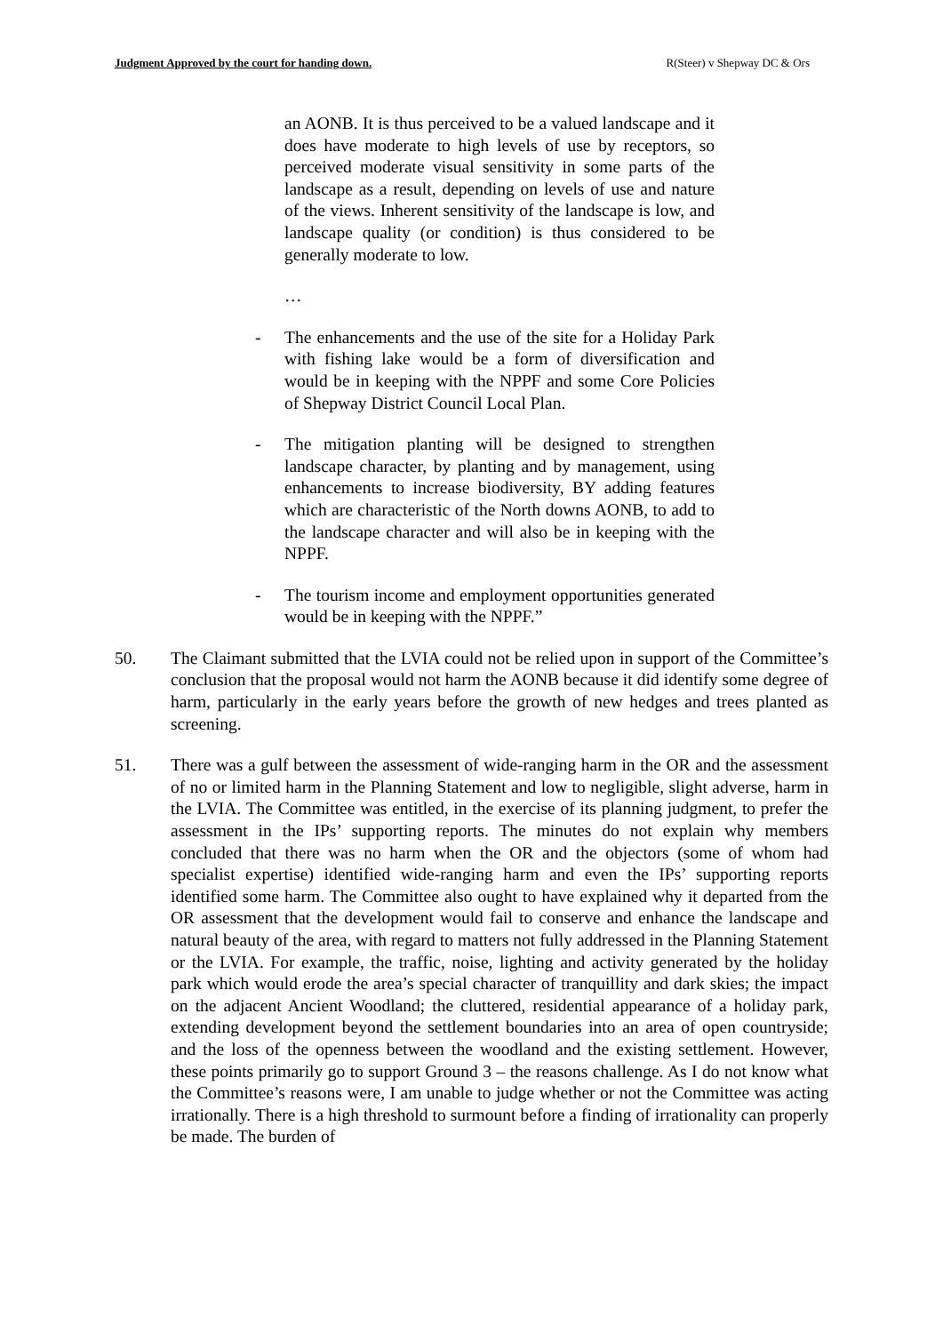Judgment Approved by the court for handing down. R(Steer) v Shepway DC & Ors
an AONB. It is thus perceived to be a valued landscape and it does have moderate to high levels of use by receptors, so perceived moderate visual sensitivity in some parts of the landscape as a result, depending on levels of use and nature of the views. Inherent sensitivity of the landscape is low, and landscape quality (or condition) is thus considered to be generally moderate to low.
…
- The enhancements and the use of the site for a Holiday Park with fishing lake would be a form of diversification and would be in keeping with the NPPF and some Core Policies of Shepway District Council Local Plan.
- The mitigation planting will be designed to strengthen landscape character, by planting and by management, using enhancements to increase biodiversity, BY adding features which are characteristic of the North downs AONB, to add to the landscape character and will also be in keeping with the NPPF.
- The tourism income and employment opportunities generated would be in keeping with the NPPF.”
50. The Claimant submitted that the LVIA could not be relied upon in support of the Committee’s conclusion that the proposal would not harm the AONB because it did identify some degree of harm, particularly in the early years before the growth of new hedges and trees planted as screening.
51. There was a gulf between the assessment of wide-ranging harm in the OR and the assessment of no or limited harm in the Planning Statement and low to negligible, slight adverse, harm in the LVIA. The Committee was entitled, in the exercise of its planning judgment, to prefer the assessment in the IPs’ supporting reports. The minutes do not explain why members concluded that there was no harm when the OR and the objectors (some of whom had specialist expertise) identified wide-ranging harm and even the IPs’ supporting reports identified some harm. The Committee also ought to have explained why it departed from the OR assessment that the development would fail to conserve and enhance the landscape and natural beauty of the area, with regard to matters not fully addressed in the Planning Statement or the LVIA. For example, the traffic, noise, lighting and activity generated by the holiday park which would erode the area’s special character of tranquillity and dark skies; the impact on the adjacent Ancient Woodland; the cluttered, residential appearance of a holiday park, extending development beyond the settlement boundaries into an area of open countryside; and the loss of the openness between the woodland and the existing settlement. However, these points primarily go to support Ground 3 – the reasons challenge. As I do not know what the Committee’s reasons were, I am unable to judge whether or not the Committee was acting irrationally. There is a high threshold to surmount before a finding of irrationality can properly be made. The burden of